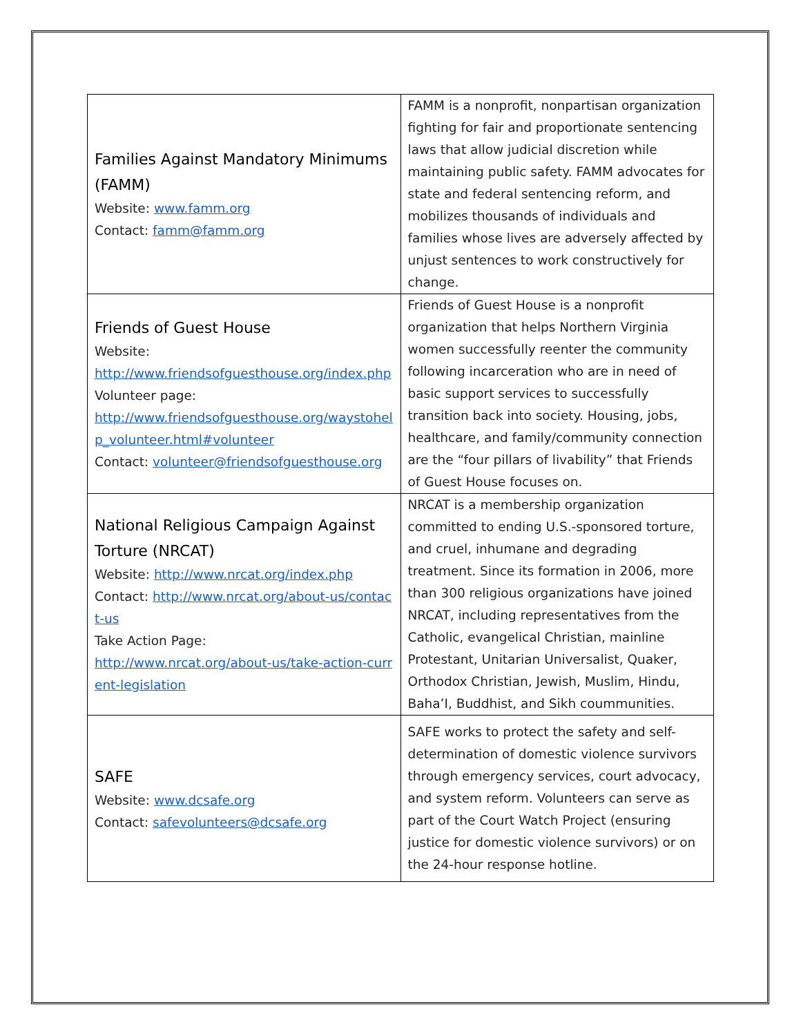| Families Against Mandatory Minimums (FAMM) Website: www.famm.org Contact: famm@famm.org | FAMM is a nonprofit, nonpartisan organization fighting for fair and proportionate sentencing laws that allow judicial discretion while maintaining public safety. FAMM advocates for state and federal sentencing reform, and mobilizes thousands of individuals and families whose lives are adversely affected by unjust sentences to work constructively for change. |
| Friends of Guest House Website: http://www.friendsofguesthouse.org/index.php Volunteer page: http://www.friendsofguesthouse.org/waystohelp_volunteer.html#volunteer Contact: volunteer@friendsofguesthouse.org | Friends of Guest House is a nonprofit organization that helps Northern Virginia women successfully reenter the community following incarceration who are in need of basic support services to successfully transition back into society. Housing, jobs, healthcare, and family/community connection are the “four pillars of livability” that Friends of Guest House focuses on. |
| National Religious Campaign Against Torture (NRCAT) Website: http://www.nrcat.org/index.php Contact: http://www.nrcat.org/about-us/contact-us Take Action Page: http://www.nrcat.org/about-us/take-action-current-legislation | NRCAT is a membership organization committed to ending U.S.-sponsored torture, and cruel, inhumane and degrading treatment. Since its formation in 2006, more than 300 religious organizations have joined NRCAT, including representatives from the Catholic, evangelical Christian, mainline Protestant, Unitarian Universalist, Quaker, Orthodox Christian, Jewish, Muslim, Hindu, Baha’I, Buddhist, and Sikh coummunities. |
| SAFE Website: www.dcsafe.org Contact: safevolunteers@dcsafe.org | SAFE works to protect the safety and self-determination of domestic violence survivors through emergency services, court advocacy, and system reform. Volunteers can serve as part of the Court Watch Project (ensuring justice for domestic violence survivors) or on the 24-hour response hotline. |